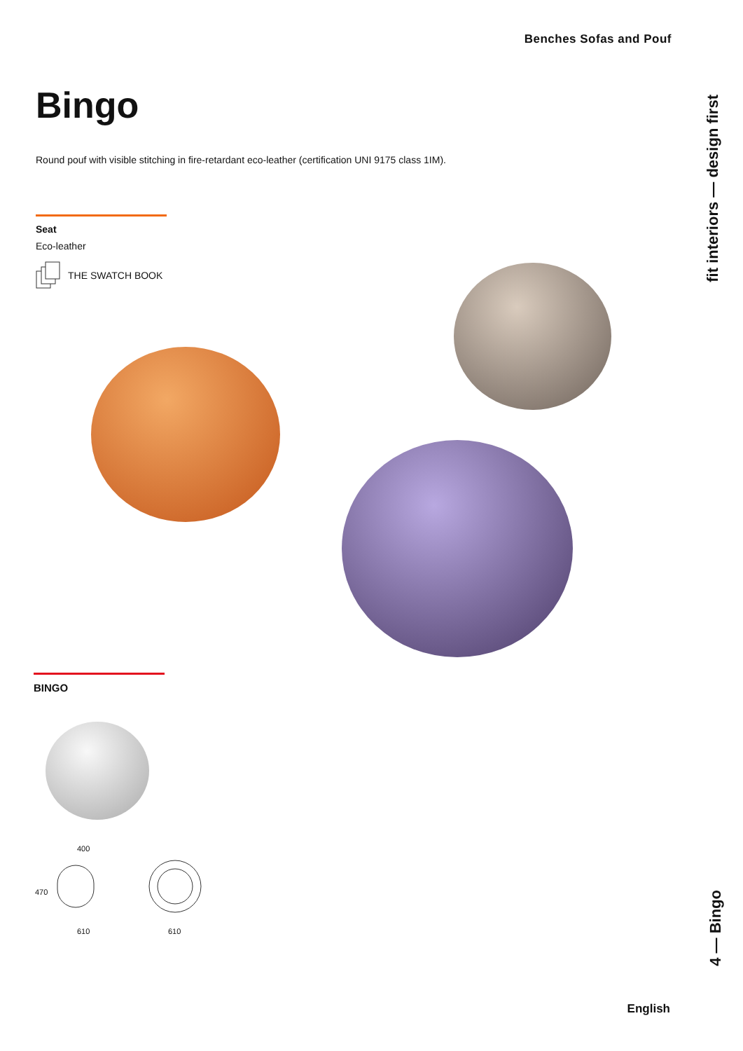Benches Sofas and Pouf
Bingo
Round pouf with visible stitching in fire-retardant eco-leather (certification UNI 9175 class 1IM).
Seat
Eco-leather
THE SWATCH BOOK
BINGO
400
470
610 610
fit interiors — design first
4 — Bingo
English